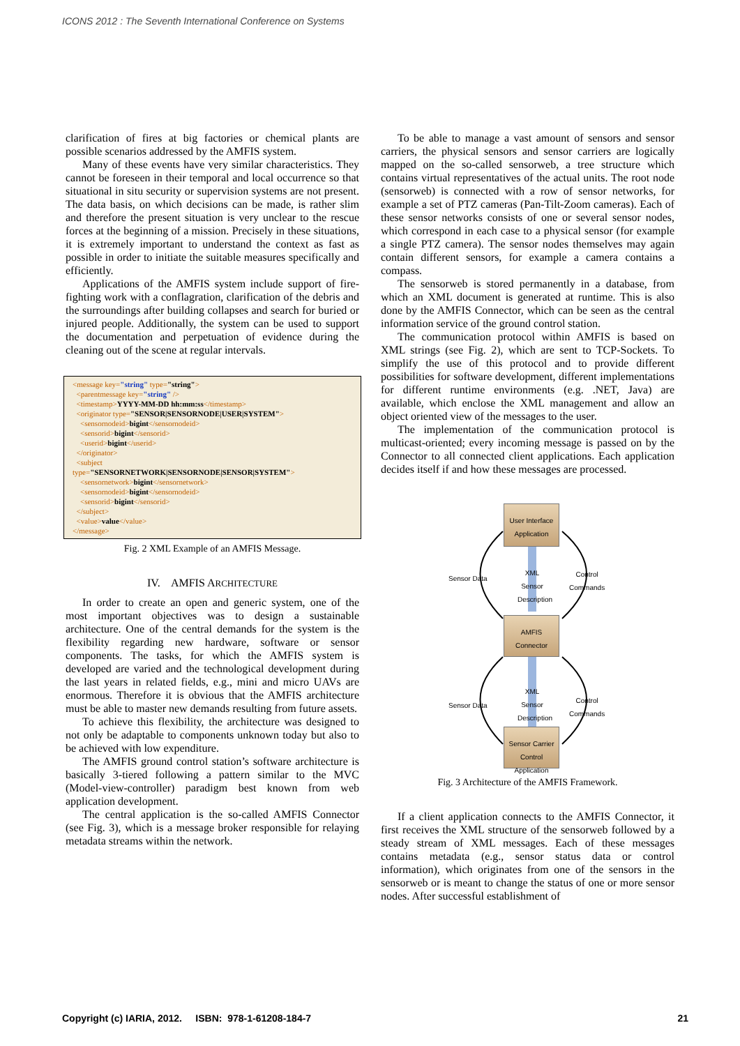ICONS 2012 : The Seventh International Conference on Systems
clarification of fires at big factories or chemical plants are possible scenarios addressed by the AMFIS system.
Many of these events have very similar characteristics. They cannot be foreseen in their temporal and local occurrence so that situational in situ security or supervision systems are not present. The data basis, on which decisions can be made, is rather slim and therefore the present situation is very unclear to the rescue forces at the beginning of a mission. Precisely in these situations, it is extremely important to understand the context as fast as possible in order to initiate the suitable measures specifically and efficiently.
Applications of the AMFIS system include support of fire-fighting work with a conflagration, clarification of the debris and the surroundings after building collapses and search for buried or injured people. Additionally, the system can be used to support the documentation and perpetuation of evidence during the cleaning out of the scene at regular intervals.
<message key="string" type="string">
<parentmessage key="string" />
<timestamp>YYYY-MM-DD hh:mm:ss</timestamp>
<originator type="SENSOR|SENSORNODE|USER|SYSTEM">
<sensornodeid>bigint</sensornodeid>
<sensorid>bigint</sensorid>
<userid>bigint</userid>
</originator>
<subject
type="SENSORNETWORK|SENSORNODE|SENSOR|SYSTEM">
<sensornetwork>bigint</sensornetwork>
<sensornodeid>bigint</sensornodeid>
<sensorid>bigint</sensorid>
</subject>
<value>value</value>
</message>
Fig. 2 XML Example of an AMFIS Message.
IV. AMFIS ARCHITECTURE
In order to create an open and generic system, one of the most important objectives was to design a sustainable architecture. One of the central demands for the system is the flexibility regarding new hardware, software or sensor components. The tasks, for which the AMFIS system is developed are varied and the technological development during the last years in related fields, e.g., mini and micro UAVs are enormous. Therefore it is obvious that the AMFIS architecture must be able to master new demands resulting from future assets.
To achieve this flexibility, the architecture was designed to not only be adaptable to components unknown today but also to be achieved with low expenditure.
The AMFIS ground control station’s software architecture is basically 3-tiered following a pattern similar to the MVC (Model-view-controller) paradigm best known from web application development.
The central application is the so-called AMFIS Connector (see Fig. 3), which is a message broker responsible for relaying metadata streams within the network.
To be able to manage a vast amount of sensors and sensor carriers, the physical sensors and sensor carriers are logically mapped on the so-called sensorweb, a tree structure which contains virtual representatives of the actual units. The root node (sensorweb) is connected with a row of sensor networks, for example a set of PTZ cameras (Pan-Tilt-Zoom cameras). Each of these sensor networks consists of one or several sensor nodes, which correspond in each case to a physical sensor (for example a single PTZ camera). The sensor nodes themselves may again contain different sensors, for example a camera contains a compass.
The sensorweb is stored permanently in a database, from which an XML document is generated at runtime. This is also done by the AMFIS Connector, which can be seen as the central information service of the ground control station.
The communication protocol within AMFIS is based on XML strings (see Fig. 2), which are sent to TCP-Sockets. To simplify the use of this protocol and to provide different possibilities for software development, different implementations for different runtime environments (e.g. .NET, Java) are available, which enclose the XML management and allow an object oriented view of the messages to the user.
The implementation of the communication protocol is multicast-oriented; every incoming message is passed on by the Connector to all connected client applications. Each application decides itself if and how these messages are processed.
User Interface Application
AMFIS Connector
Sensor Carrier Control Application
Sensor Data
Control
Commands
Sensor Data
Control
Commands
XML Sensor Description
XML Sensor Description
Fig. 3 Architecture of the AMFIS Framework.
If a client application connects to the AMFIS Connector, it first receives the XML structure of the sensorweb followed by a steady stream of XML messages. Each of these messages contains metadata (e.g., sensor status data or control information), which originates from one of the sensors in the sensorweb or is meant to change the status of one or more sensor nodes. After successful establishment of
Copyright (c) IARIA, 2012. ISBN: 978-1-61208-184-7 21